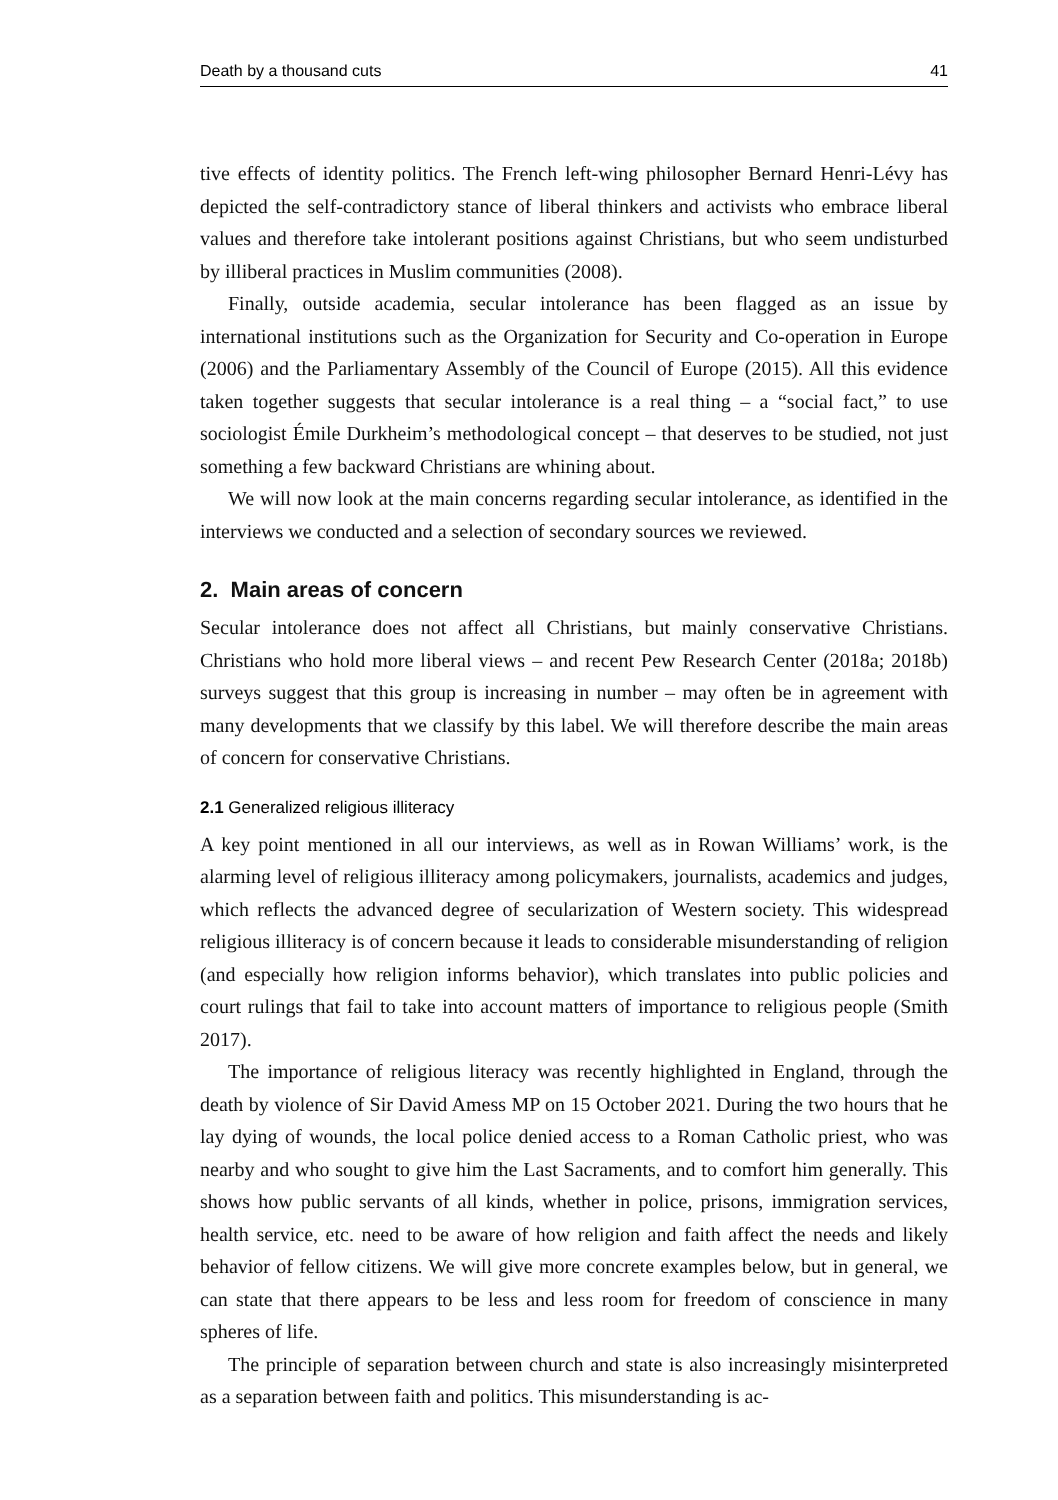Death by a thousand cuts 41
tive effects of identity politics. The French left-wing philosopher Bernard Henri-Lévy has depicted the self-contradictory stance of liberal thinkers and activists who embrace liberal values and therefore take intolerant positions against Christians, but who seem undisturbed by illiberal practices in Muslim communities (2008).
Finally, outside academia, secular intolerance has been flagged as an issue by international institutions such as the Organization for Security and Co-operation in Europe (2006) and the Parliamentary Assembly of the Council of Europe (2015). All this evidence taken together suggests that secular intolerance is a real thing – a “social fact,” to use sociologist Émile Durkheim’s methodological concept – that deserves to be studied, not just something a few backward Christians are whining about.
We will now look at the main concerns regarding secular intolerance, as identified in the interviews we conducted and a selection of secondary sources we reviewed.
2. Main areas of concern
Secular intolerance does not affect all Christians, but mainly conservative Christians. Christians who hold more liberal views – and recent Pew Research Center (2018a; 2018b) surveys suggest that this group is increasing in number – may often be in agreement with many developments that we classify by this label. We will therefore describe the main areas of concern for conservative Christians.
2.1 Generalized religious illiteracy
A key point mentioned in all our interviews, as well as in Rowan Williams’ work, is the alarming level of religious illiteracy among policymakers, journalists, academics and judges, which reflects the advanced degree of secularization of Western society. This widespread religious illiteracy is of concern because it leads to considerable misunderstanding of religion (and especially how religion informs behavior), which translates into public policies and court rulings that fail to take into account matters of importance to religious people (Smith 2017).
The importance of religious literacy was recently highlighted in England, through the death by violence of Sir David Amess MP on 15 October 2021. During the two hours that he lay dying of wounds, the local police denied access to a Roman Catholic priest, who was nearby and who sought to give him the Last Sacraments, and to comfort him generally. This shows how public servants of all kinds, whether in police, prisons, immigration services, health service, etc. need to be aware of how religion and faith affect the needs and likely behavior of fellow citizens. We will give more concrete examples below, but in general, we can state that there appears to be less and less room for freedom of conscience in many spheres of life.
The principle of separation between church and state is also increasingly misinterpreted as a separation between faith and politics. This misunderstanding is ac-